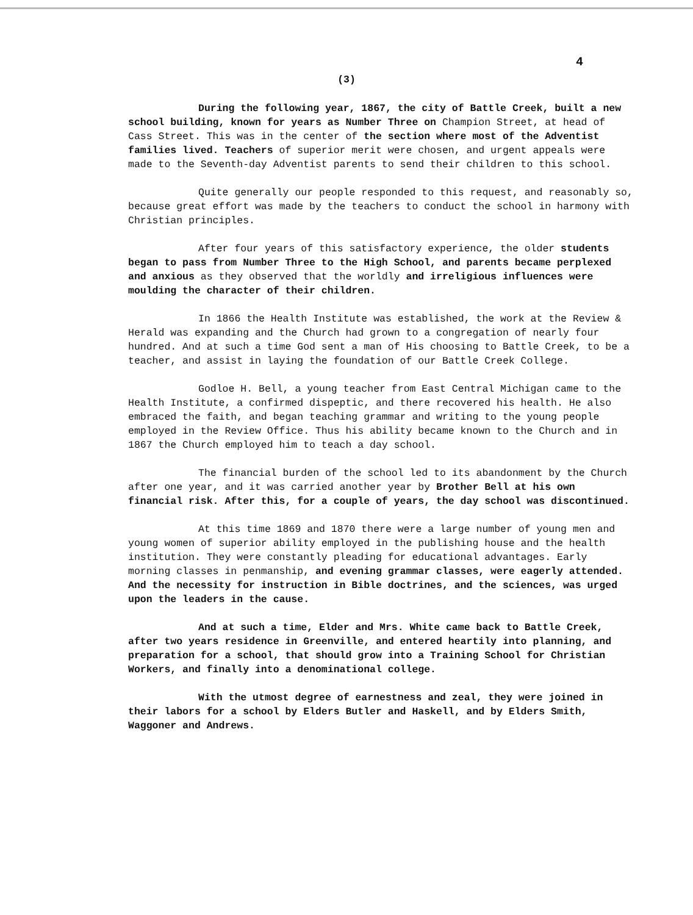4
(3)
During the following year, 1867, the city of Battle Creek, built a new school building, known for years as Number Three on Champion Street, at head of Cass Street. This was in the center of the section where most of the Adventist families lived. Teachers of superior merit were chosen, and urgent appeals were made to the Seventh-day Adventist parents to send their children to this school.
Quite generally our people responded to this request, and reasonably so, because great effort was made by the teachers to conduct the school in harmony with Christian principles.
After four years of this satisfactory experience, the older students began to pass from Number Three to the High School, and parents became perplexed and anxious as they observed that the worldly and irreligious influences were moulding the character of their children.
In 1866 the Health Institute was established, the work at the Review & Herald was expanding and the Church had grown to a congregation of nearly four hundred. And at such a time God sent a man of His choosing to Battle Creek, to be a teacher, and assist in laying the foundation of our Battle Creek College.
Godloe H. Bell, a young teacher from East Central Michigan came to the Health Institute, a confirmed dispeptic, and there recovered his health. He also embraced the faith, and began teaching grammar and writing to the young people employed in the Review Office. Thus his ability became known to the Church and in 1867 the Church employed him to teach a day school.
The financial burden of the school led to its abandonment by the Church after one year, and it was carried another year by Brother Bell at his own financial risk. After this, for a couple of years, the day school was discontinued.
At this time 1869 and 1870 there were a large number of young men and young women of superior ability employed in the publishing house and the health institution. They were constantly pleading for educational advantages. Early morning classes in penmanship, and evening grammar classes, were eagerly attended. And the necessity for instruction in Bible doctrines, and the sciences, was urged upon the leaders in the cause.
And at such a time, Elder and Mrs. White came back to Battle Creek, after two years residence in Greenville, and entered heartily into planning, and preparation for a school, that should grow into a Training School for Christian Workers, and finally into a denominational college.
With the utmost degree of earnestness and zeal, they were joined in their labors for a school by Elders Butler and Haskell, and by Elders Smith, Waggoner and Andrews.